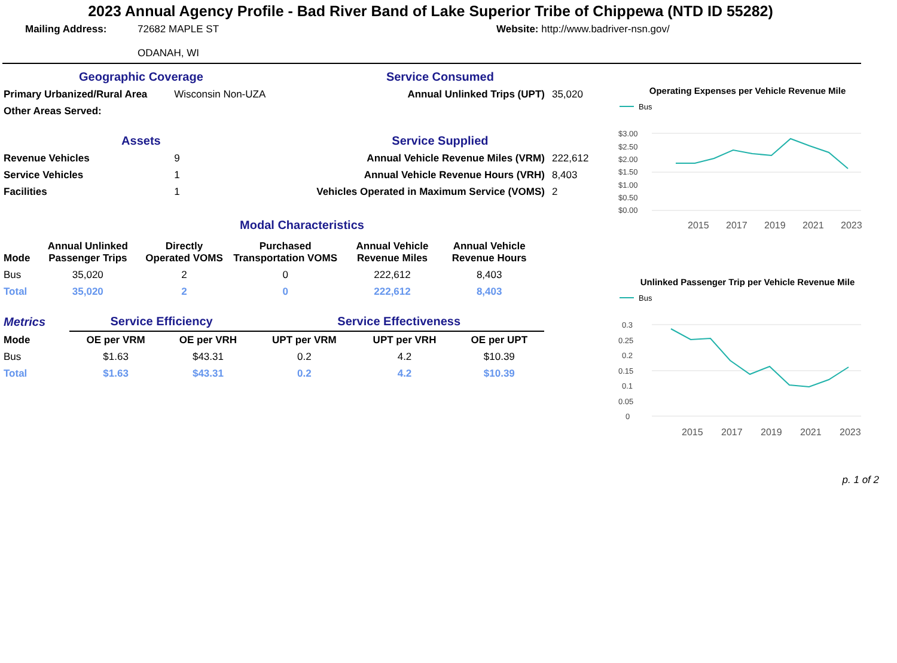2023 Annual Agency Profile - Bad River Band of Lake Superior Tribe of Chippewa (NTD ID 55282)
Mailing Address: 72682 MAPLE ST
ODANAH, WI
Website: http://www.badriver-nsn.gov/
| Geographic Coverage | | Service Consumed | |
| Primary Urbanized/Rural Area | Wisconsin Non-UZA | Annual Unlinked Trips (UPT) | 35,020 |
| Other Areas Served: | | | |
| Assets | | Service Supplied | |
| Revenue Vehicles | 9 | Annual Vehicle Revenue Miles (VRM) | 222,612 |
| Service Vehicles | 1 | Annual Vehicle Revenue Hours (VRH) | 8,403 |
| Facilities | 1 | Vehicles Operated in Maximum Service (VOMS) | 2 |
Modal Characteristics
| Mode | Annual Unlinked Passenger Trips | Directly Operated VOMS | Purchased Transportation VOMS | Annual Vehicle Revenue Miles | Annual Vehicle Revenue Hours |
| --- | --- | --- | --- | --- | --- |
| Bus | 35,020 | 2 | 0 | 222,612 | 8,403 |
| Total | 35,020 | 2 | 0 | 222,612 | 8,403 |
| Metrics | Service Efficiency | | Service Effectiveness | | |
| Mode | OE per VRM | OE per VRH | UPT per VRM | UPT per VRH | OE per UPT |
| Bus | $1.63 | $43.31 | 0.2 | 4.2 | $10.39 |
| Total | $1.63 | $43.31 | 0.2 | 4.2 | $10.39 |
Operating Expenses per Vehicle Revenue Mile
Bus
$3.00
$2.50
$2.00
$1.50
$1.00
$0.50
$0.00
2015
2017
2019
2021
2023
Unlinked Passenger Trip per Vehicle Revenue Mile
Bus
0.3
0.25
0.2
0.15
0.1
0.05
0
2015
2017
2019
2021
2023
p. 1 of 2